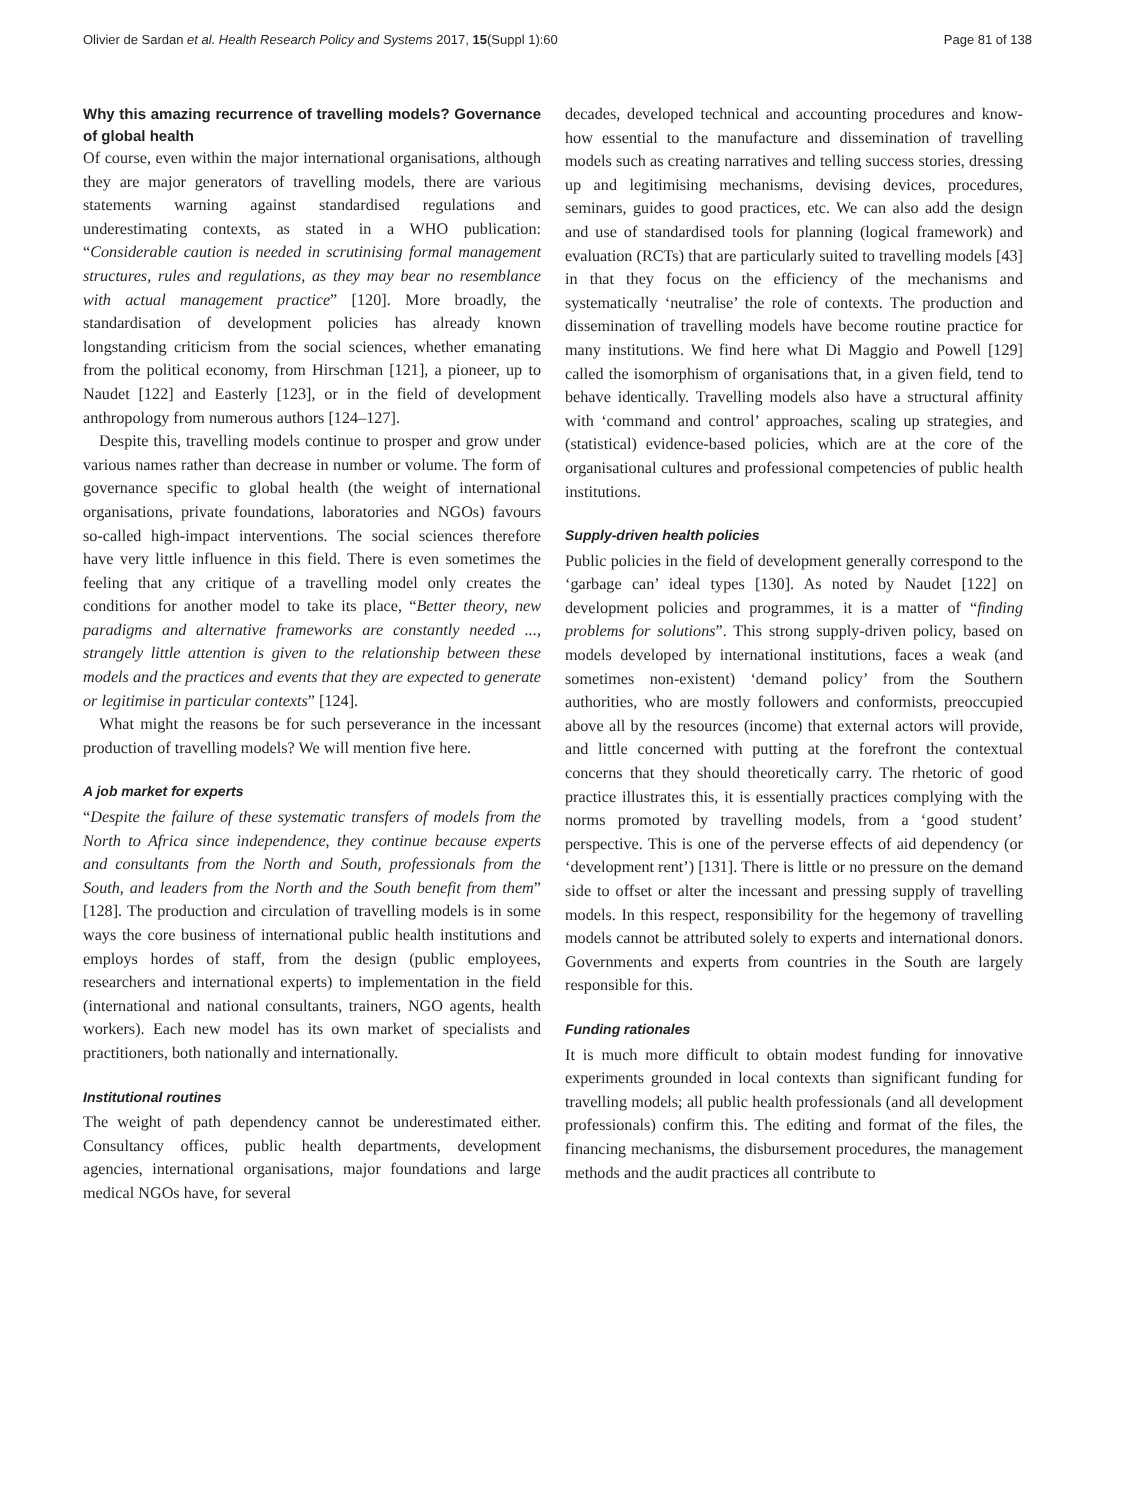Olivier de Sardan et al. Health Research Policy and Systems 2017, 15(Suppl 1):60 Page 81 of 138
Why this amazing recurrence of travelling models? Governance of global health
Of course, even within the major international organisations, although they are major generators of travelling models, there are various statements warning against standardised regulations and underestimating contexts, as stated in a WHO publication: “Considerable caution is needed in scrutinising formal management structures, rules and regulations, as they may bear no resemblance with actual management practice” [120]. More broadly, the standardisation of development policies has already known longstanding criticism from the social sciences, whether emanating from the political economy, from Hirschman [121], a pioneer, up to Naudet [122] and Easterly [123], or in the field of development anthropology from numerous authors [124–127].
Despite this, travelling models continue to prosper and grow under various names rather than decrease in number or volume. The form of governance specific to global health (the weight of international organisations, private foundations, laboratories and NGOs) favours so-called high-impact interventions. The social sciences therefore have very little influence in this field. There is even sometimes the feeling that any critique of a travelling model only creates the conditions for another model to take its place, “Better theory, new paradigms and alternative frameworks are constantly needed ..., strangely little attention is given to the relationship between these models and the practices and events that they are expected to generate or legitimise in particular contexts” [124].
What might the reasons be for such perseverance in the incessant production of travelling models? We will mention five here.
A job market for experts
“Despite the failure of these systematic transfers of models from the North to Africa since independence, they continue because experts and consultants from the North and South, professionals from the South, and leaders from the North and the South benefit from them” [128]. The production and circulation of travelling models is in some ways the core business of international public health institutions and employs hordes of staff, from the design (public employees, researchers and international experts) to implementation in the field (international and national consultants, trainers, NGO agents, health workers). Each new model has its own market of specialists and practitioners, both nationally and internationally.
Institutional routines
The weight of path dependency cannot be underestimated either. Consultancy offices, public health departments, development agencies, international organisations, major foundations and large medical NGOs have, for several
decades, developed technical and accounting procedures and know-how essential to the manufacture and dissemination of travelling models such as creating narratives and telling success stories, dressing up and legitimising mechanisms, devising devices, procedures, seminars, guides to good practices, etc. We can also add the design and use of standardised tools for planning (logical framework) and evaluation (RCTs) that are particularly suited to travelling models [43] in that they focus on the efficiency of the mechanisms and systematically ‘neutralise’ the role of contexts. The production and dissemination of travelling models have become routine practice for many institutions. We find here what Di Maggio and Powell [129] called the isomorphism of organisations that, in a given field, tend to behave identically. Travelling models also have a structural affinity with ‘command and control’ approaches, scaling up strategies, and (statistical) evidence-based policies, which are at the core of the organisational cultures and professional competencies of public health institutions.
Supply-driven health policies
Public policies in the field of development generally correspond to the ‘garbage can’ ideal types [130]. As noted by Naudet [122] on development policies and programmes, it is a matter of “finding problems for solutions”. This strong supply-driven policy, based on models developed by international institutions, faces a weak (and sometimes non-existent) ‘demand policy’ from the Southern authorities, who are mostly followers and conformists, preoccupied above all by the resources (income) that external actors will provide, and little concerned with putting at the forefront the contextual concerns that they should theoretically carry. The rhetoric of good practice illustrates this, it is essentially practices complying with the norms promoted by travelling models, from a ‘good student’ perspective. This is one of the perverse effects of aid dependency (or ‘development rent’) [131]. There is little or no pressure on the demand side to offset or alter the incessant and pressing supply of travelling models. In this respect, responsibility for the hegemony of travelling models cannot be attributed solely to experts and international donors. Governments and experts from countries in the South are largely responsible for this.
Funding rationales
It is much more difficult to obtain modest funding for innovative experiments grounded in local contexts than significant funding for travelling models; all public health professionals (and all development professionals) confirm this. The editing and format of the files, the financing mechanisms, the disbursement procedures, the management methods and the audit practices all contribute to